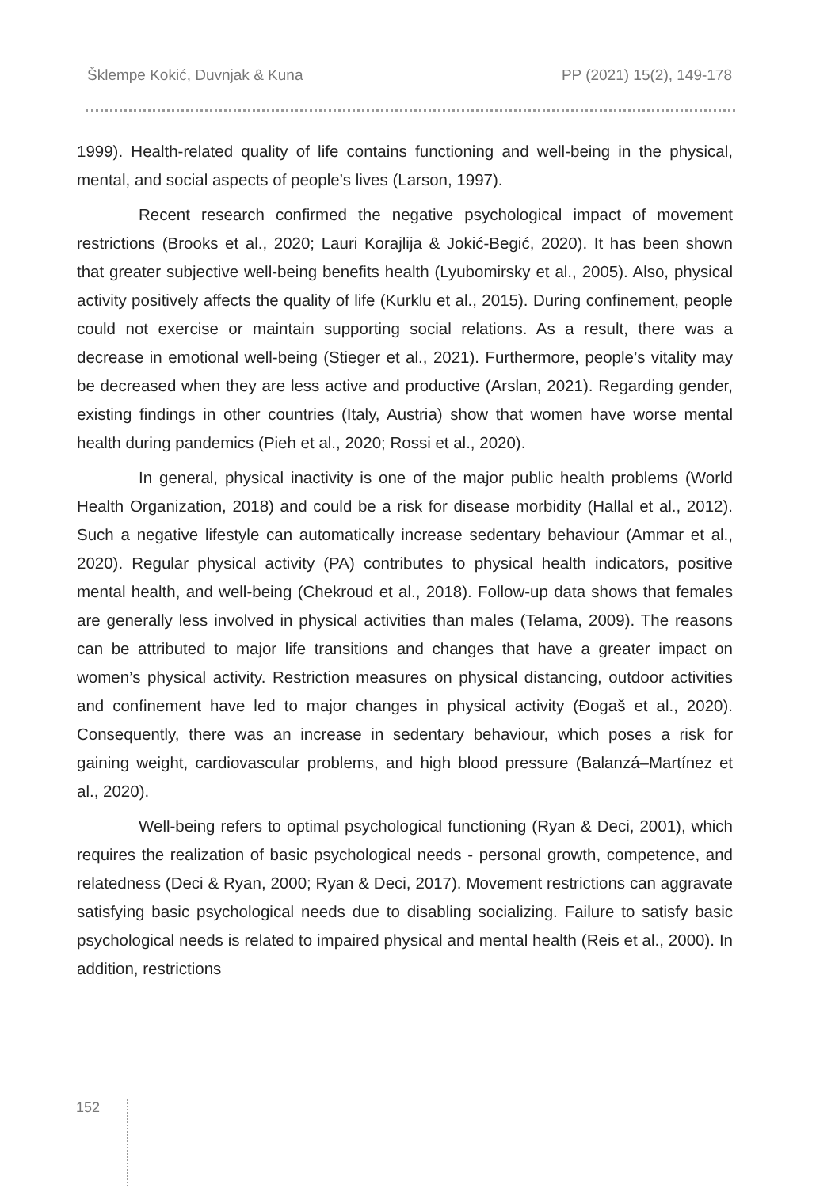Šklempe Kokić, Duvnjak & Kuna PP (2021) 15(2), 149-178
1999). Health-related quality of life contains functioning and well-being in the physical, mental, and social aspects of people’s lives (Larson, 1997).
Recent research confirmed the negative psychological impact of movement restrictions (Brooks et al., 2020; Lauri Korajlija & Jokić-Begić, 2020). It has been shown that greater subjective well-being benefits health (Lyubomirsky et al., 2005). Also, physical activity positively affects the quality of life (Kurklu et al., 2015). During confinement, people could not exercise or maintain supporting social relations. As a result, there was a decrease in emotional well-being (Stieger et al., 2021). Furthermore, people’s vitality may be decreased when they are less active and productive (Arslan, 2021). Regarding gender, existing findings in other countries (Italy, Austria) show that women have worse mental health during pandemics (Pieh et al., 2020; Rossi et al., 2020).
In general, physical inactivity is one of the major public health problems (World Health Organization, 2018) and could be a risk for disease morbidity (Hallal et al., 2012). Such a negative lifestyle can automatically increase sedentary behaviour (Ammar et al., 2020). Regular physical activity (PA) contributes to physical health indicators, positive mental health, and well-being (Chekroud et al., 2018). Follow-up data shows that females are generally less involved in physical activities than males (Telama, 2009). The reasons can be attributed to major life transitions and changes that have a greater impact on women’s physical activity. Restriction measures on physical distancing, outdoor activities and confinement have led to major changes in physical activity (Đogaš et al., 2020). Consequently, there was an increase in sedentary behaviour, which poses a risk for gaining weight, cardiovascular problems, and high blood pressure (Balanzá–Martínez et al., 2020).
Well-being refers to optimal psychological functioning (Ryan & Deci, 2001), which requires the realization of basic psychological needs - personal growth, competence, and relatedness (Deci & Ryan, 2000; Ryan & Deci, 2017). Movement restrictions can aggravate satisfying basic psychological needs due to disabling socializing. Failure to satisfy basic psychological needs is related to impaired physical and mental health (Reis et al., 2000). In addition, restrictions
152